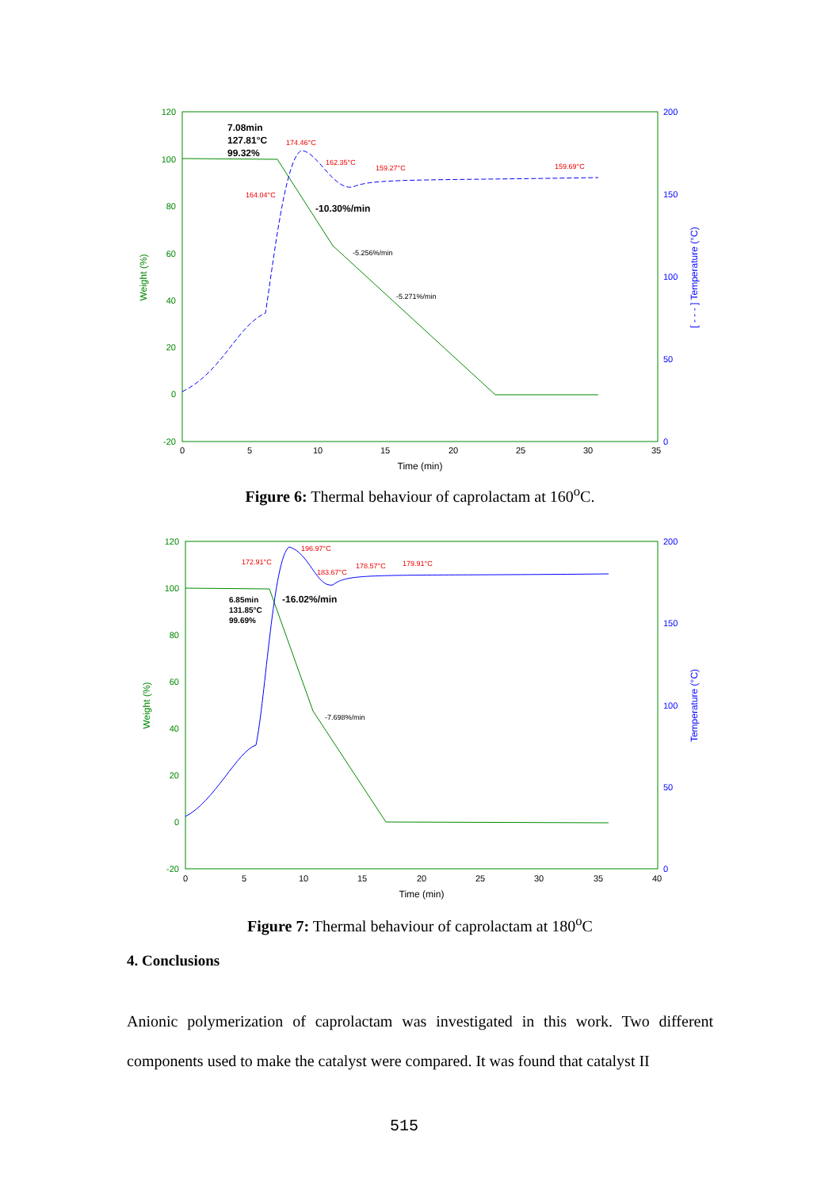120
100
80
60
40
20
0
-20
200
150
100
50
0
0
5
10
15
20
25
30
35
Time (min)
Weight (%)
[ - - - ] Temperature (°C)
7.08min
127.81°C
99.32%
-10.30%/min
-5.256%/min
-5.271%/min
174.46°C
162.35°C
159.27°C
159.69°C
164.04°C
Figure 6: Thermal behaviour of caprolactam at 160<sup>o</sup>C.
120
100
80
60
40
20
0
-20
200
150
100
50
0
0
5
10
15
20
25
30
35
40
Time (min)
Weight (%)
Temperature (°C)
-16.02%/min
6.85min
131.85°C
99.69%
-7.698%/min
172.91°C
196.97°C
183.67°C
178.57°C
179.91°C
Figure 7: Thermal behaviour of caprolactam at 180<sup>o</sup>C
4. Conclusions
Anionic polymerization of caprolactam was investigated in this work. Two different components used to make the catalyst were compared. It was found that catalyst II
515